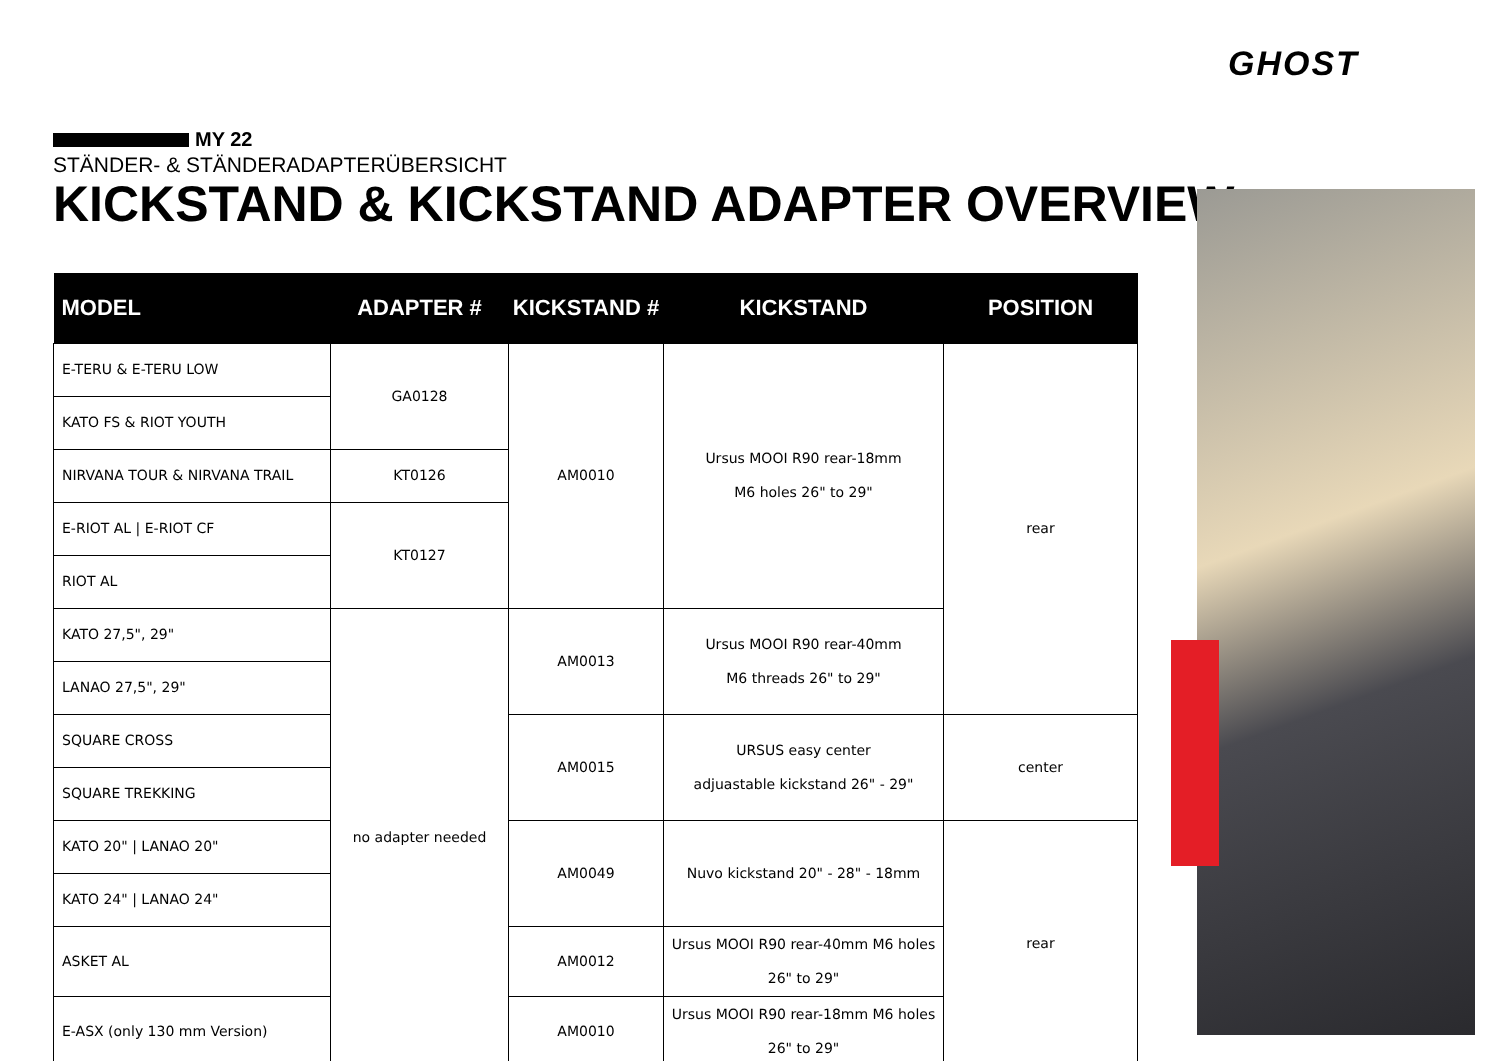GHOST
MY 22
STÄNDER- & STÄNDERADAPTERÜBERSICHT
KICKSTAND & KICKSTAND ADAPTER OVERVIEW
| MODEL | ADAPTER # | KICKSTAND # | KICKSTAND | POSITION |
| --- | --- | --- | --- | --- |
| E-TERU & E-TERU LOW | GA0128 | AM0010 | Ursus MOOI R90 rear-18mm M6 holes 26" to 29" | rear |
| KATO FS & RIOT YOUTH | | | | |
| NIRVANA TOUR & NIRVANA TRAIL | KT0126 | | | |
| E-RIOT AL / E-RIOT CF | KT0127 | | | |
| RIOT AL | | | | |
| KATO 27,5", 29" | no adapter needed | AM0013 | Ursus MOOI R90 rear-40mm M6 threads 26" to 29" | |
| LANAO 27,5", 29" | | | | |
| SQUARE CROSS | | AM0015 | URSUS easy center adjuastable kickstand 26" - 29" | center |
| SQUARE TREKKING | | | | |
| KATO 20" / LANAO 20" | | AM0049 | Nuvo kickstand 20" - 28" - 18mm | rear |
| KATO 24" / LANAO 24" | | | | |
| ASKET AL | | AM0012 | Ursus MOOI R90 rear-40mm M6 holes 26" to 29" | |
| E-ASX (only 130 mm Version) | | AM0010 | Ursus MOOI R90 rear-18mm M6 holes 26" to 29" | |